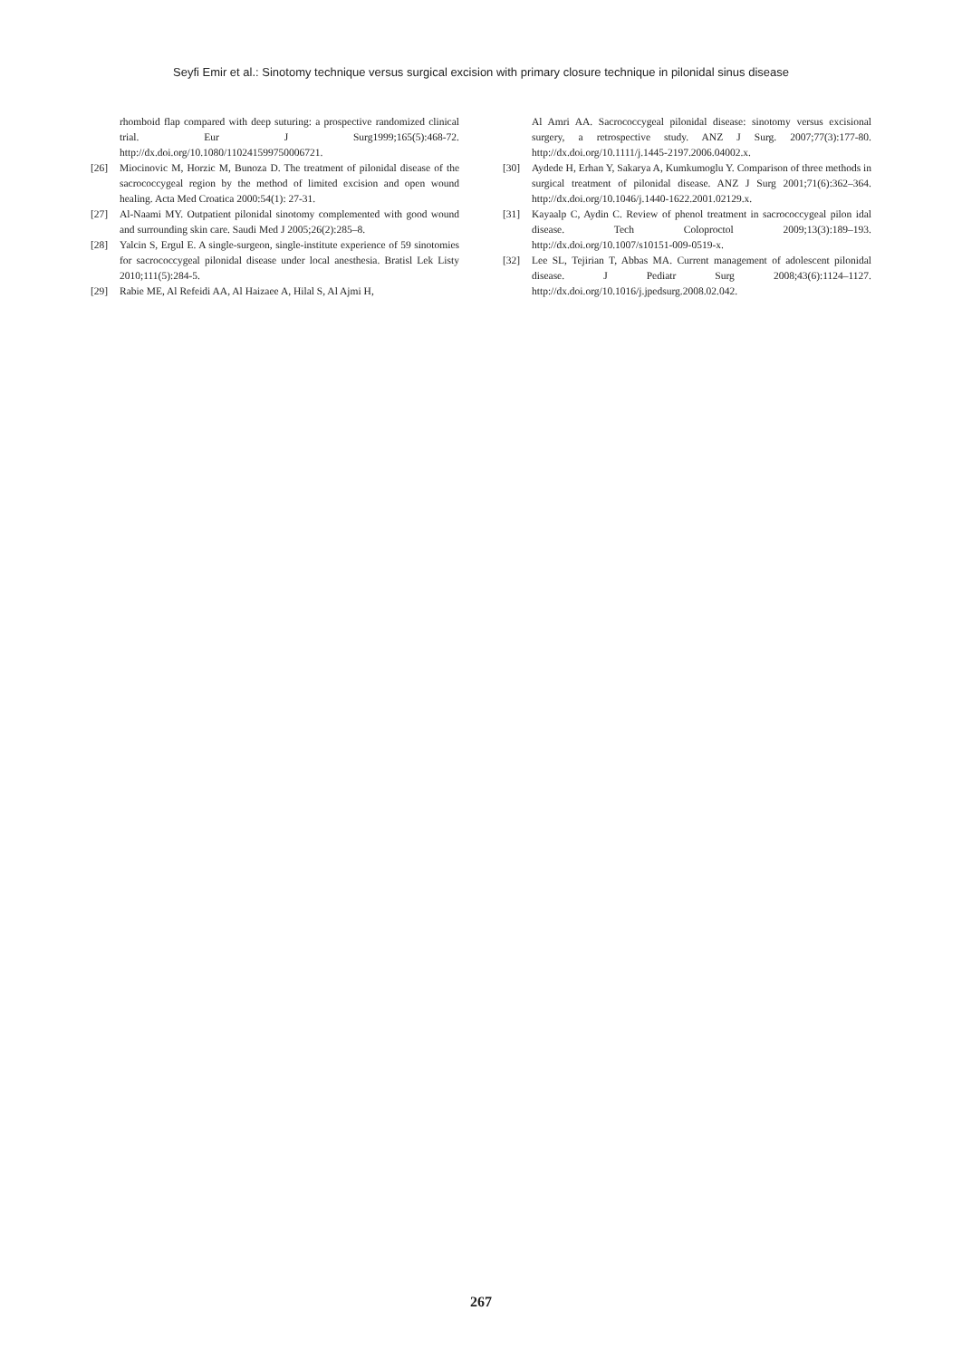Seyfi Emir et al.: Sinotomy technique versus surgical excision with primary closure technique in pilonidal sinus disease
rhomboid flap compared with deep suturing: a prospective randomized clinical trial. Eur J Surg1999;165(5):468-72. http://dx.doi.org/10.1080/110241599750006721.
[26] Miocinovic M, Horzic M, Bunoza D. The treatment of pilonidal disease of the sacrococcygeal region by the method of limited excision and open wound healing. Acta Med Croatica 2000:54(1): 27-31.
[27] Al-Naami MY. Outpatient pilonidal sinotomy complemented with good wound and surrounding skin care. Saudi Med J 2005;26(2):285–8.
[28] Yalcin S, Ergul E. A single-surgeon, single-institute experience of 59 sinotomies for sacrococcygeal pilonidal disease under local anesthesia. Bratisl Lek Listy 2010;111(5):284-5.
[29] Rabie ME, Al Refeidi AA, Al Haizaee A, Hilal S, Al Ajmi H,
Al Amri AA. Sacrococcygeal pilonidal disease: sinotomy versus excisional surgery, a retrospective study. ANZ J Surg. 2007;77(3):177-80. http://dx.doi.org/10.1111/j.1445-2197.2006.04002.x.
[30] Aydede H, Erhan Y, Sakarya A, Kumkumoglu Y. Comparison of three methods in surgical treatment of pilonidal disease. ANZ J Surg 2001;71(6):362–364. http://dx.doi.org/10.1046/j.1440-1622.2001.02129.x.
[31] Kayaalp C, Aydin C. Review of phenol treatment in sacrococcygeal pilon idal disease. Tech Coloproctol 2009;13(3):189–193. http://dx.doi.org/10.1007/s10151-009-0519-x.
[32] Lee SL, Tejirian T, Abbas MA. Current management of adolescent pilonidal disease. J Pediatr Surg 2008;43(6):1124–1127. http://dx.doi.org/10.1016/j.jpedsurg.2008.02.042.
267